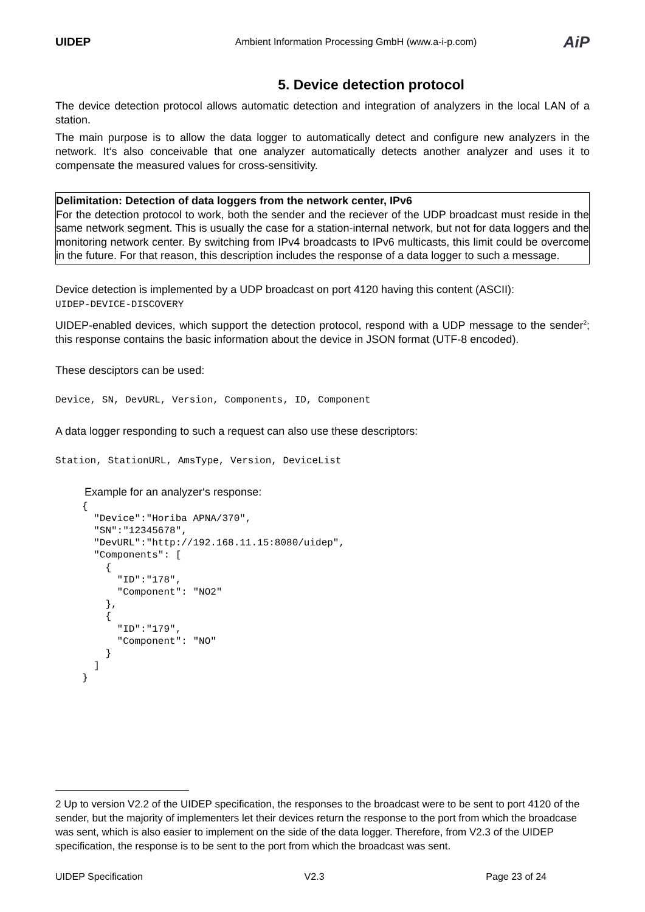UIDEP
Ambient Information Processing GmbH (www.a-i-p.com)
AiP
5. Device detection protocol
The device detection protocol allows automatic detection and integration of analyzers in the local LAN of a station.
The main purpose is to allow the data logger to automatically detect and configure new analyzers in the network. It‘s also conceivable that one analyzer automatically detects another analyzer and uses it to compensate the measured values for cross-sensitivity.
Delimitation: Detection of data loggers from the network center, IPv6
For the detection protocol to work, both the sender and the reciever of the UDP broadcast must reside in the same network segment. This is usually the case for a station-internal network, but not for data loggers and the monitoring network center. By switching from IPv4 broadcasts to IPv6 multicasts, this limit could be overcome in the future. For that reason, this description includes the response of a data logger to such a message.
Device detection is implemented by a UDP broadcast on port 4120 having this content (ASCII):
UIDEP-DEVICE-DISCOVERY
UIDEP-enabled devices, which support the detection protocol, respond with a UDP message to the sender<sup>2</sup>; this response contains the basic information about the device in JSON format (UTF-8 encoded).
These desciptors can be used:
Device, SN, DevURL, Version, Components, ID, Component
A data logger responding to such a request can also use these descriptors:
Station, StationURL, AmsType, Version, DeviceList
Example for an analyzer‘s response:
{
  "Device":"Horiba APNA/370",
  "SN":"12345678",
  "DevURL":"http://192.168.11.15:8080/uidep",
  "Components": [
    {
      "ID":"178",
      "Component": "NO2"
    },
    {
      "ID":"179",
      "Component": "NO"
    }
  ]
}
2 Up to version V2.2 of the UIDEP specification, the responses to the broadcast were to be sent to port 4120 of the sender, but the majority of implementers let their devices return the response to the port from which the broadcase was sent, which is also easier to implement on the side of the data logger. Therefore, from V2.3 of the UIDEP specification, the response is to be sent to the port from which the broadcast was sent.
UIDEP Specification V2.3 Page 23 of 24